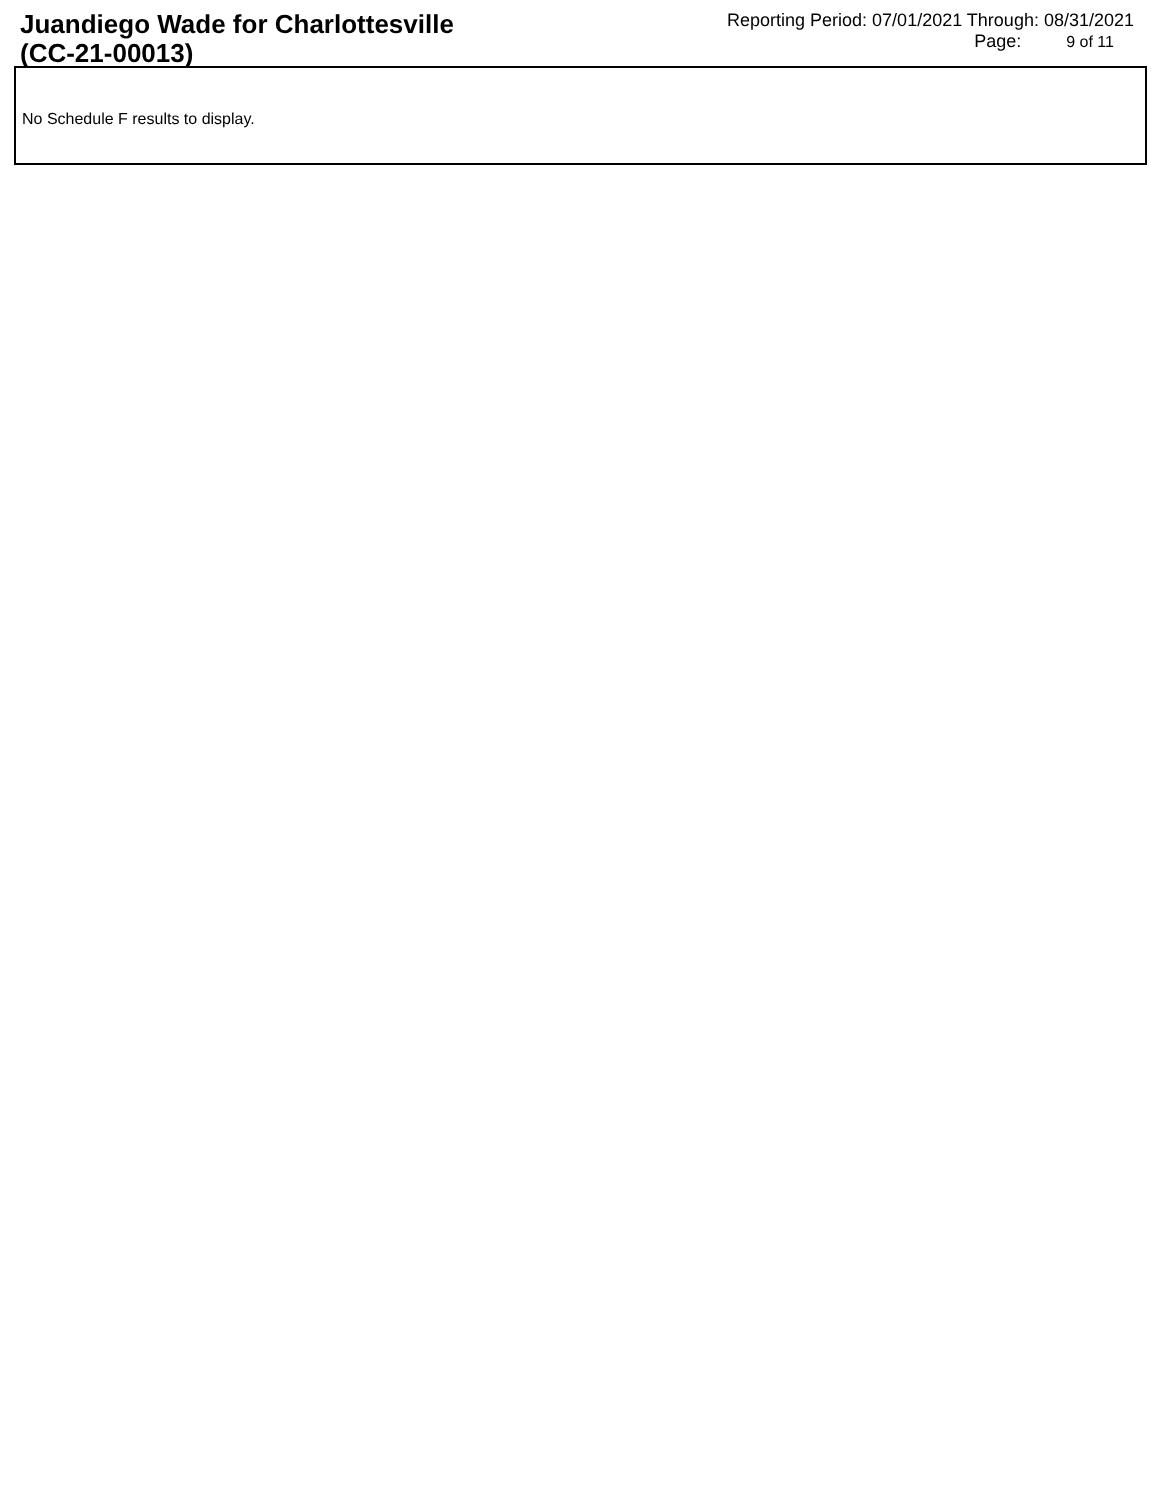Juandiego Wade for Charlottesville
(CC-21-00013)
Reporting Period: 07/01/2021 Through: 08/31/2021
Page: 9 of 11
No Schedule F results to display.